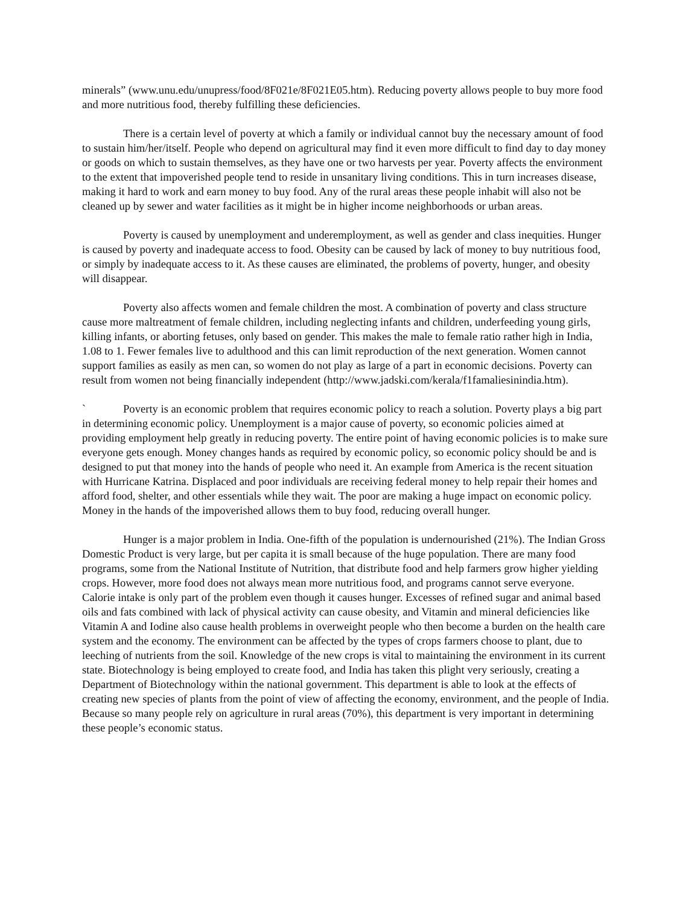minerals” (www.unu.edu/unupress/food/8F021e/8F021E05.htm). Reducing poverty allows people to buy more food and more nutritious food, thereby fulfilling these deficiencies.
There is a certain level of poverty at which a family or individual cannot buy the necessary amount of food to sustain him/her/itself. People who depend on agricultural may find it even more difficult to find day to day money or goods on which to sustain themselves, as they have one or two harvests per year. Poverty affects the environment to the extent that impoverished people tend to reside in unsanitary living conditions. This in turn increases disease, making it hard to work and earn money to buy food. Any of the rural areas these people inhabit will also not be cleaned up by sewer and water facilities as it might be in higher income neighborhoods or urban areas.
Poverty is caused by unemployment and underemployment, as well as gender and class inequities. Hunger is caused by poverty and inadequate access to food. Obesity can be caused by lack of money to buy nutritious food, or simply by inadequate access to it. As these causes are eliminated, the problems of poverty, hunger, and obesity will disappear.
Poverty also affects women and female children the most. A combination of poverty and class structure cause more maltreatment of female children, including neglecting infants and children, underfeeding young girls, killing infants, or aborting fetuses, only based on gender. This makes the male to female ratio rather high in India, 1.08 to 1. Fewer females live to adulthood and this can limit reproduction of the next generation. Women cannot support families as easily as men can, so women do not play as large of a part in economic decisions. Poverty can result from women not being financially independent (http://www.jadski.com/kerala/f1famaliesinindia.htm).
` Poverty is an economic problem that requires economic policy to reach a solution. Poverty plays a big part in determining economic policy. Unemployment is a major cause of poverty, so economic policies aimed at providing employment help greatly in reducing poverty. The entire point of having economic policies is to make sure everyone gets enough. Money changes hands as required by economic policy, so economic policy should be and is designed to put that money into the hands of people who need it. An example from America is the recent situation with Hurricane Katrina. Displaced and poor individuals are receiving federal money to help repair their homes and afford food, shelter, and other essentials while they wait. The poor are making a huge impact on economic policy. Money in the hands of the impoverished allows them to buy food, reducing overall hunger.
Hunger is a major problem in India. One-fifth of the population is undernourished (21%). The Indian Gross Domestic Product is very large, but per capita it is small because of the huge population. There are many food programs, some from the National Institute of Nutrition, that distribute food and help farmers grow higher yielding crops. However, more food does not always mean more nutritious food, and programs cannot serve everyone. Calorie intake is only part of the problem even though it causes hunger. Excesses of refined sugar and animal based oils and fats combined with lack of physical activity can cause obesity, and Vitamin and mineral deficiencies like Vitamin A and Iodine also cause health problems in overweight people who then become a burden on the health care system and the economy. The environment can be affected by the types of crops farmers choose to plant, due to leeching of nutrients from the soil. Knowledge of the new crops is vital to maintaining the environment in its current state. Biotechnology is being employed to create food, and India has taken this plight very seriously, creating a Department of Biotechnology within the national government. This department is able to look at the effects of creating new species of plants from the point of view of affecting the economy, environment, and the people of India. Because so many people rely on agriculture in rural areas (70%), this department is very important in determining these people’s economic status.